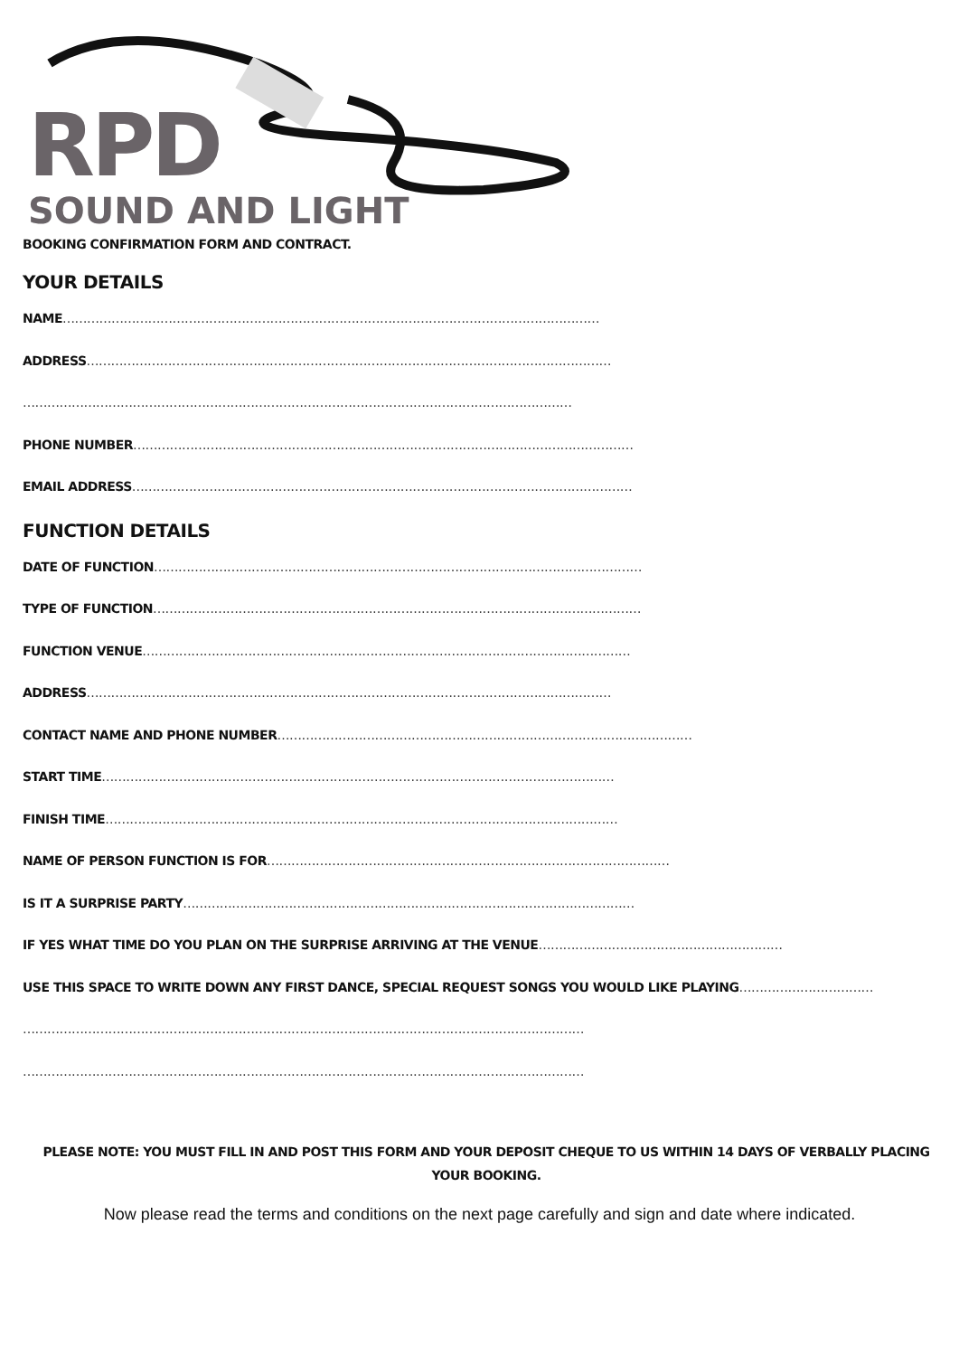RPD
SOUND AND LIGHT
BOOKING CONFIRMATION FORM AND CONTRACT.
YOUR DETAILS
NAME……………………………………………………………………………………………………………………
ADDRESS…………………………………………………………………………………………………………………
………………………………………………………………………………………………………………………
PHONE NUMBER……………………………………………………………………………………………………………
EMAIL ADDRESS……………………………………………………………………………………………………………
FUNCTION DETAILS
DATE OF FUNCTION…………………………………………………………………………………………………………
TYPE OF FUNCTION…………………………………………………………………………………………………………
FUNCTION VENUE…………………………………………………………………………………………………………
ADDRESS…………………………………………………………………………………………………………………
CONTACT NAME AND PHONE NUMBER…………………………………………………………………………………………
START TIME………………………………………………………………………………………………………………
FINISH TIME………………………………………………………………………………………………………………
NAME OF PERSON FUNCTION IS FOR………………………………………………………………………………………
IS IT A SURPRISE PARTY…………………………………………………………………………………………………
IF YES WHAT TIME DO YOU PLAN ON THE SURPRISE ARRIVING AT THE VENUE……………………………………………………
USE THIS SPACE TO WRITE DOWN ANY FIRST DANCE, SPECIAL REQUEST SONGS YOU WOULD LIKE PLAYING……………………………
…………………………………………………………………………………………………………………………
…………………………………………………………………………………………………………………………
PLEASE NOTE: YOU MUST FILL IN AND POST THIS FORM AND YOUR DEPOSIT CHEQUE TO US WITHIN 14 DAYS OF VERBALLY PLACING YOUR BOOKING.
Now please read the terms and conditions on the next page carefully and sign and date where indicated.